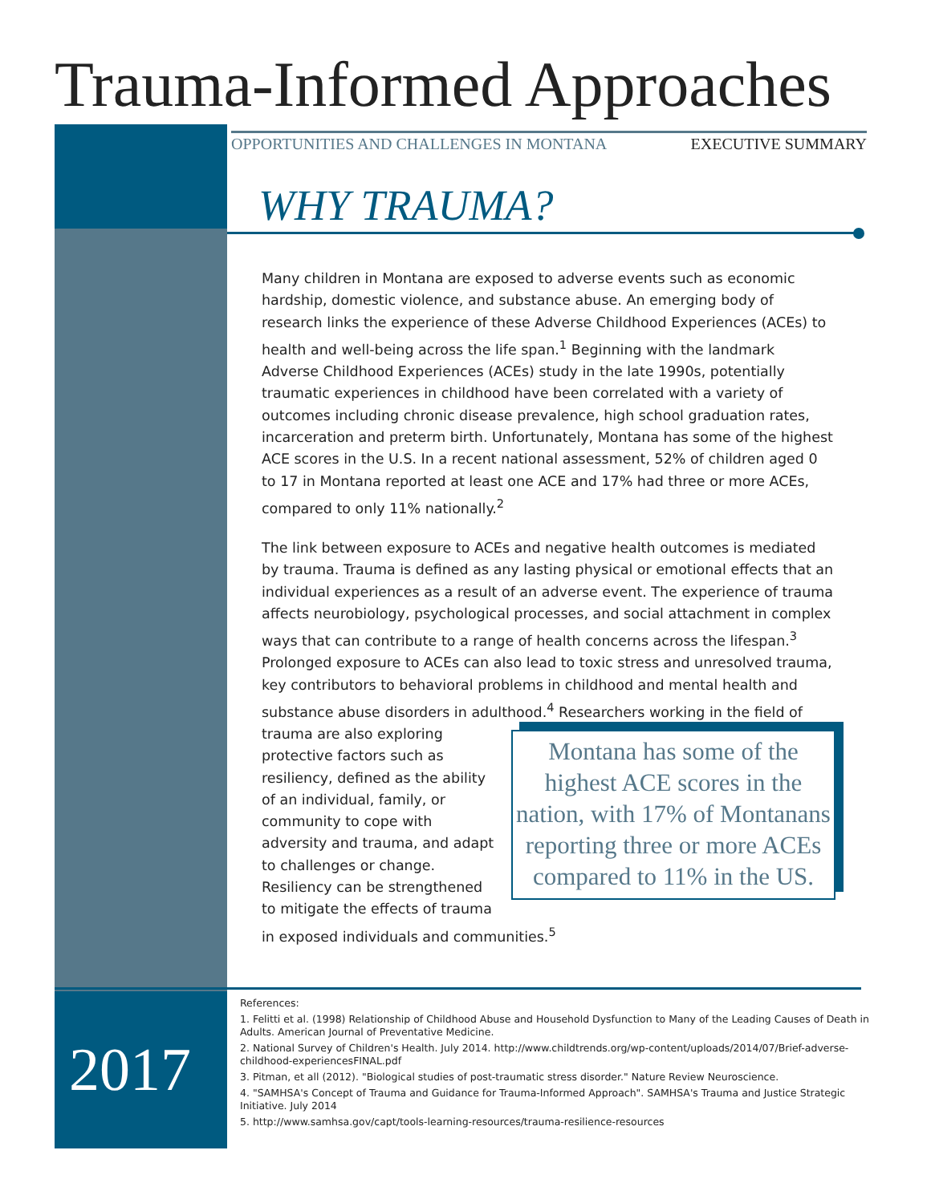Trauma-Informed Approaches
OPPORTUNITIES AND CHALLENGES IN MONTANA EXECUTIVE SUMMARY
WHY TRAUMA?
Many children in Montana are exposed to adverse events such as economic hardship, domestic violence, and substance abuse. An emerging body of research links the experience of these Adverse Childhood Experiences (ACEs) to health and well-being across the life span.<sup>1</sup> Beginning with the landmark Adverse Childhood Experiences (ACEs) study in the late 1990s, potentially traumatic experiences in childhood have been correlated with a variety of outcomes including chronic disease prevalence, high school graduation rates, incarceration and preterm birth. Unfortunately, Montana has some of the highest ACE scores in the U.S. In a recent national assessment, 52% of children aged 0 to 17 in Montana reported at least one ACE and 17% had three or more ACEs, compared to only 11% nationally.<sup>2</sup>
The link between exposure to ACEs and negative health outcomes is mediated by trauma. Trauma is defined as any lasting physical or emotional effects that an individual experiences as a result of an adverse event. The experience of trauma affects neurobiology, psychological processes, and social attachment in complex ways that can contribute to a range of health concerns across the lifespan.<sup>3</sup> Prolonged exposure to ACEs can also lead to toxic stress and unresolved trauma, key contributors to behavioral problems in childhood and mental health and substance abuse disorders in adulthood.<sup>4</sup> Researchers working in the field of trauma are also Montana has some of the highest ACE scores in the nation, with 17% of Montanans reporting three or more ACEs compared to 11% in the US. exploring protective factors such as resiliency, defined as the ability of an individual, family, or community to cope with adversity and trauma, and adapt to challenges or change. Resiliency can be strengthened to mitigate the effects of trauma in exposed individuals and communities.<sup>5</sup>
2017
References:
1. Felitti et al. (1998) Relationship of Childhood Abuse and Household Dysfunction to Many of the Leading Causes of Death in Adults. American Journal of Preventative Medicine.
2. National Survey of Children's Health. July 2014. http://www.childtrends.org/wp-content/uploads/2014/07/Brief-adverse-childhood-experiencesFINAL.pdf
3. Pitman, et all (2012). "Biological studies of post-traumatic stress disorder." Nature Review Neuroscience.
4. "SAMHSA's Concept of Trauma and Guidance for Trauma-Informed Approach". SAMHSA's Trauma and Justice Strategic Initiative. July 2014
5. http://www.samhsa.gov/capt/tools-learning-resources/trauma-resilience-resources